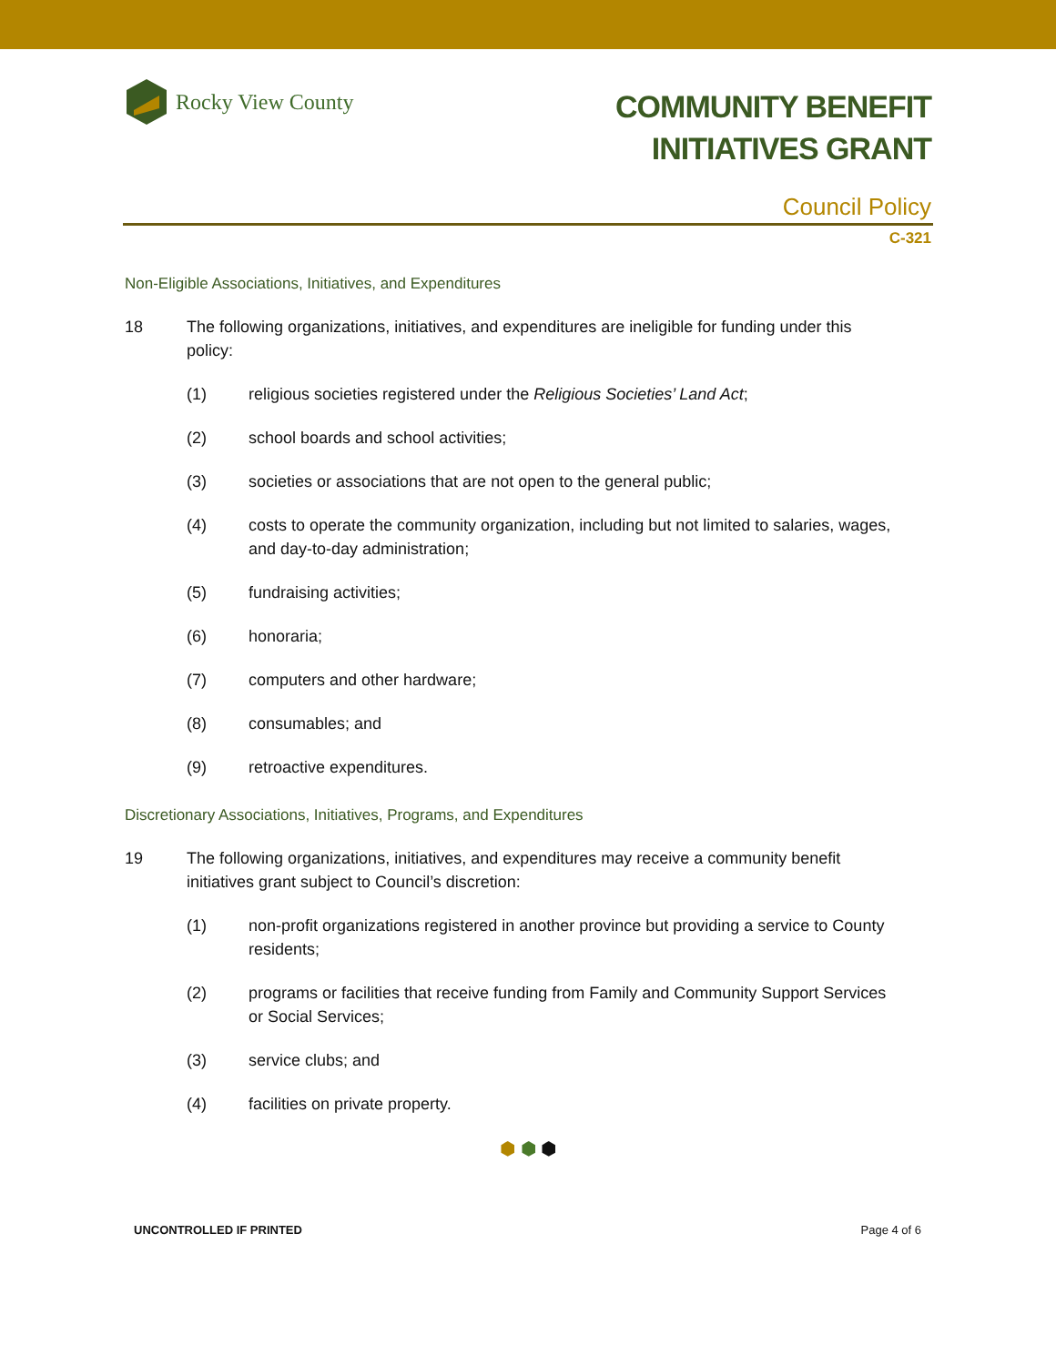Rocky View County
COMMUNITY BENEFIT
INITIATIVES GRANT
Council Policy
C-321
Non-Eligible Associations, Initiatives, and Expenditures
18 The following organizations, initiatives, and expenditures are ineligible for funding under this policy:
(1) religious societies registered under the Religious Societies’ Land Act;
(2) school boards and school activities;
(3) societies or associations that are not open to the general public;
(4) costs to operate the community organization, including but not limited to salaries, wages, and day-to-day administration;
(5) fundraising activities;
(6) honoraria;
(7) computers and other hardware;
(8) consumables; and
(9) retroactive expenditures.
Discretionary Associations, Initiatives, Programs, and Expenditures
19 The following organizations, initiatives, and expenditures may receive a community benefit initiatives grant subject to Council’s discretion:
(1) non-profit organizations registered in another province but providing a service to County residents;
(2) programs or facilities that receive funding from Family and Community Support Services or Social Services;
(3) service clubs; and
(4) facilities on private property.
⬢ ⬢ ⬢
UNCONTROLLED IF PRINTED Page 4 of 6